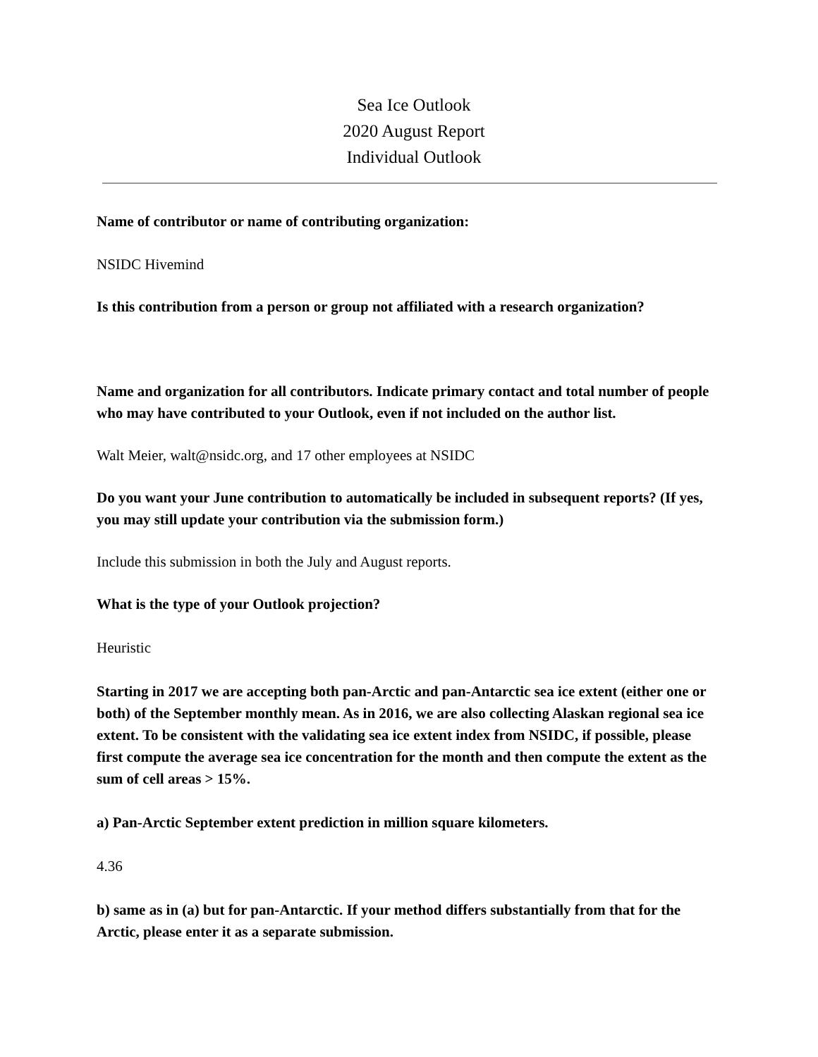Sea Ice Outlook
2020 August Report
Individual Outlook
Name of contributor or name of contributing organization:
NSIDC Hivemind
Is this contribution from a person or group not affiliated with a research organization?
Name and organization for all contributors. Indicate primary contact and total number of people who may have contributed to your Outlook, even if not included on the author list.
Walt Meier, walt@nsidc.org, and 17 other employees at NSIDC
Do you want your June contribution to automatically be included in subsequent reports? (If yes, you may still update your contribution via the submission form.)
Include this submission in both the July and August reports.
What is the type of your Outlook projection?
Heuristic
Starting in 2017 we are accepting both pan-Arctic and pan-Antarctic sea ice extent (either one or both) of the September monthly mean. As in 2016, we are also collecting Alaskan regional sea ice extent. To be consistent with the validating sea ice extent index from NSIDC, if possible, please first compute the average sea ice concentration for the month and then compute the extent as the sum of cell areas > 15%.
a) Pan-Arctic September extent prediction in million square kilometers.
4.36
b) same as in (a) but for pan-Antarctic. If your method differs substantially from that for the Arctic, please enter it as a separate submission.